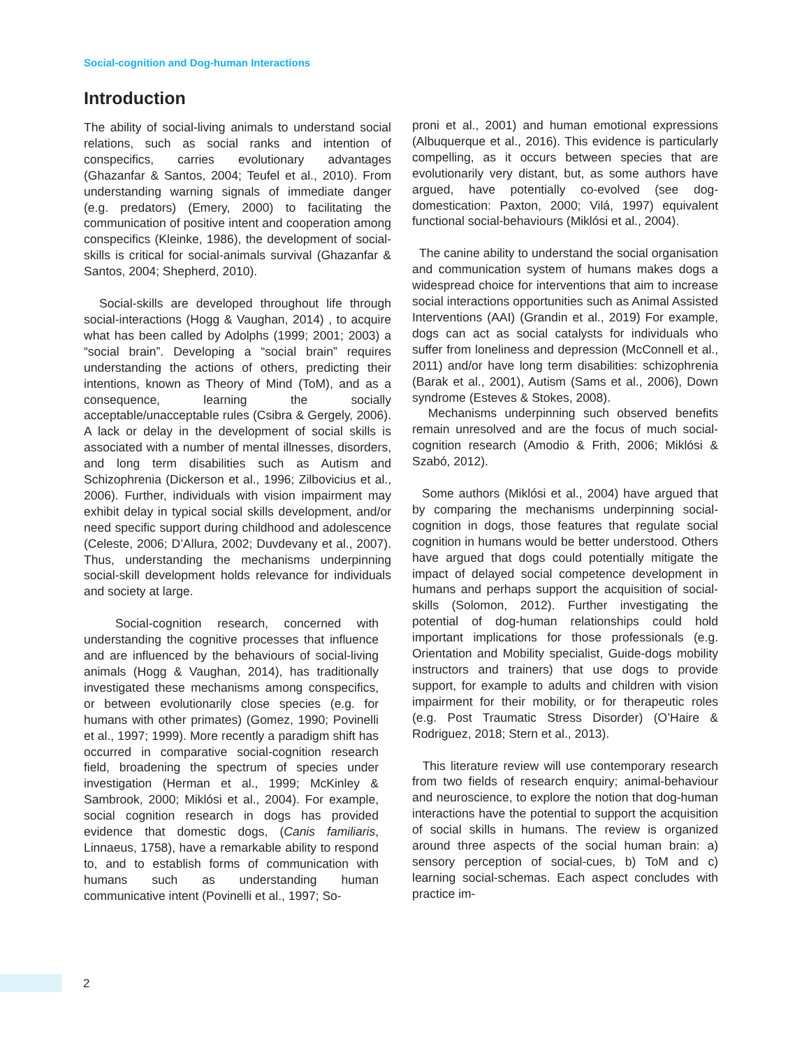Social-cognition and Dog-human Interactions
Introduction
The ability of social-living animals to understand social relations, such as social ranks and intention of conspecifics, carries evolutionary advantages (Ghazanfar & Santos, 2004; Teufel et al., 2010). From understanding warning signals of immediate danger (e.g. predators) (Emery, 2000) to facilitating the communication of positive intent and cooperation among conspecifics (Kleinke, 1986), the development of social-skills is critical for social-animals survival (Ghazanfar & Santos, 2004; Shepherd, 2010).
Social-skills are developed throughout life through social-interactions (Hogg & Vaughan, 2014) , to acquire what has been called by Adolphs (1999; 2001; 2003) a “social brain”. Developing a “social brain” requires understanding the actions of others, predicting their intentions, known as Theory of Mind (ToM), and as a consequence, learning the socially acceptable/unacceptable rules (Csibra & Gergely, 2006). A lack or delay in the development of social skills is associated with a number of mental illnesses, disorders, and long term disabilities such as Autism and Schizophrenia (Dickerson et al., 1996; Zilbovicius et al., 2006). Further, individuals with vision impairment may exhibit delay in typical social skills development, and/or need specific support during childhood and adolescence (Celeste, 2006; D’Allura, 2002; Duvdevany et al., 2007). Thus, understanding the mechanisms underpinning social-skill development holds relevance for individuals and society at large.
Social-cognition research, concerned with understanding the cognitive processes that influence and are influenced by the behaviours of social-living animals (Hogg & Vaughan, 2014), has traditionally investigated these mechanisms among conspecifics, or between evolutionarily close species (e.g. for humans with other primates) (Gomez, 1990; Povinelli et al., 1997; 1999). More recently a paradigm shift has occurred in comparative social-cognition research field, broadening the spectrum of species under investigation (Herman et al., 1999; McKinley & Sambrook, 2000; Miklósi et al., 2004). For example, social cognition research in dogs has provided evidence that domestic dogs, (Canis familiaris, Linnaeus, 1758), have a remarkable ability to respond to, and to establish forms of communication with humans such as understanding human communicative intent (Povinelli et al., 1997; So-
proni et al., 2001) and human emotional expressions (Albuquerque et al., 2016). This evidence is particularly compelling, as it occurs between species that are evolutionarily very distant, but, as some authors have argued, have potentially co-evolved (see dog-domestication: Paxton, 2000; Vilá, 1997) equivalent functional social-behaviours (Miklósi et al., 2004).
The canine ability to understand the social organisation and communication system of humans makes dogs a widespread choice for interventions that aim to increase social interactions opportunities such as Animal Assisted Interventions (AAI) (Grandin et al., 2019) For example, dogs can act as social catalysts for individuals who suffer from loneliness and depression (McConnell et al., 2011) and/or have long term disabilities: schizophrenia (Barak et al., 2001), Autism (Sams et al., 2006), Down syndrome (Esteves & Stokes, 2008).
Mechanisms underpinning such observed benefits remain unresolved and are the focus of much social-cognition research (Amodio & Frith, 2006; Miklósi & Szabó, 2012).
Some authors (Miklósi et al., 2004) have argued that by comparing the mechanisms underpinning social-cognition in dogs, those features that regulate social cognition in humans would be better understood. Others have argued that dogs could potentially mitigate the impact of delayed social competence development in humans and perhaps support the acquisition of social-skills (Solomon, 2012). Further investigating the potential of dog-human relationships could hold important implications for those professionals (e.g. Orientation and Mobility specialist, Guide-dogs mobility instructors and trainers) that use dogs to provide support, for example to adults and children with vision impairment for their mobility, or for therapeutic roles (e.g. Post Traumatic Stress Disorder) (O’Haire & Rodriguez, 2018; Stern et al., 2013).
This literature review will use contemporary research from two fields of research enquiry; animal-behaviour and neuroscience, to explore the notion that dog-human interactions have the potential to support the acquisition of social skills in humans. The review is organized around three aspects of the social human brain: a) sensory perception of social-cues, b) ToM and c) learning social-schemas. Each aspect concludes with practice im-
2